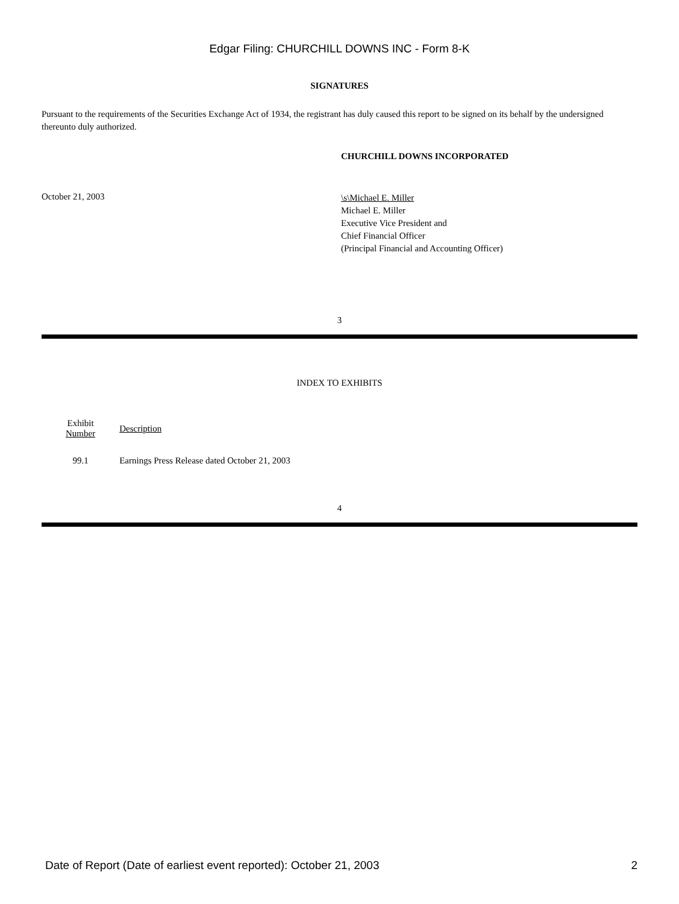Edgar Filing: CHURCHILL DOWNS INC - Form 8-K
SIGNATURES
Pursuant to the requirements of the Securities Exchange Act of 1934, the registrant has duly caused this report to be signed on its behalf by the undersigned thereunto duly authorized.
CHURCHILL DOWNS INCORPORATED
October 21, 2003
\s\Michael E. Miller
Michael E. Miller
Executive Vice President and
Chief Financial Officer
(Principal Financial and Accounting Officer)
3
INDEX TO EXHIBITS
| Exhibit Number | Description |
| --- | --- |
| 99.1 | Earnings Press Release dated October 21, 2003 |
4
Date of Report (Date of earliest event reported): October 21, 2003 2